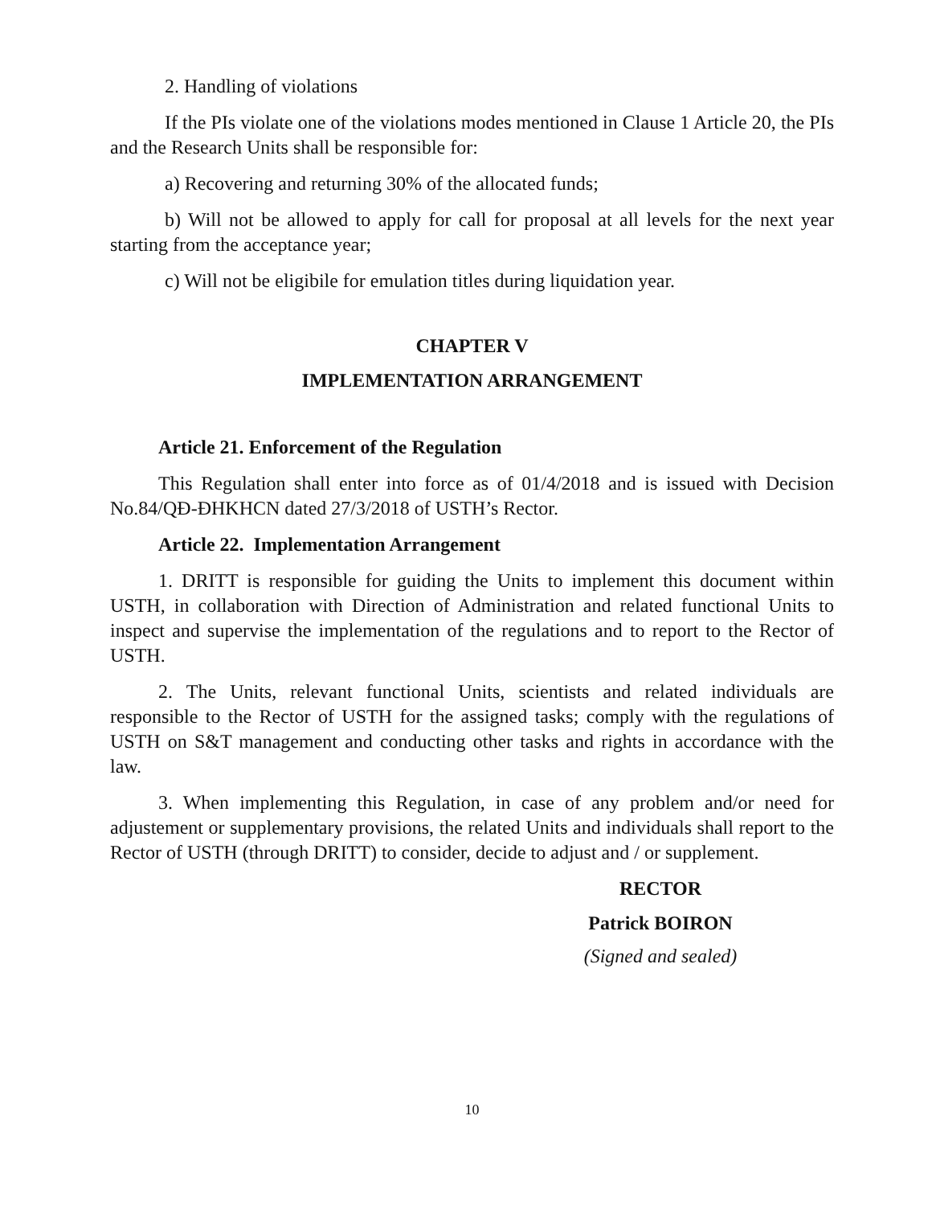2. Handling of violations
If the PIs violate one of the violations modes mentioned in Clause 1 Article 20, the PIs and the Research Units shall be responsible for:
a) Recovering and returning 30% of the allocated funds;
b) Will not be allowed to apply for call for proposal at all levels for the next year starting from the acceptance year;
c) Will not be eligibile for emulation titles during liquidation year.
CHAPTER V
IMPLEMENTATION ARRANGEMENT
Article 21. Enforcement of the Regulation
This Regulation shall enter into force as of 01/4/2018 and is issued with Decision No.84/QĐ-ĐHKHCN dated 27/3/2018 of USTH’s Rector.
Article 22. Implementation Arrangement
1. DRITT is responsible for guiding the Units to implement this document within USTH, in collaboration with Direction of Administration and related functional Units to inspect and supervise the implementation of the regulations and to report to the Rector of USTH.
2. The Units, relevant functional Units, scientists and related individuals are responsible to the Rector of USTH for the assigned tasks; comply with the regulations of USTH on S&T management and conducting other tasks and rights in accordance with the law.
3. When implementing this Regulation, in case of any problem and/or need for adjustement or supplementary provisions, the related Units and individuals shall report to the Rector of USTH (through DRITT) to consider, decide to adjust and / or supplement.
RECTOR
Patrick BOIRON
(Signed and sealed)
10